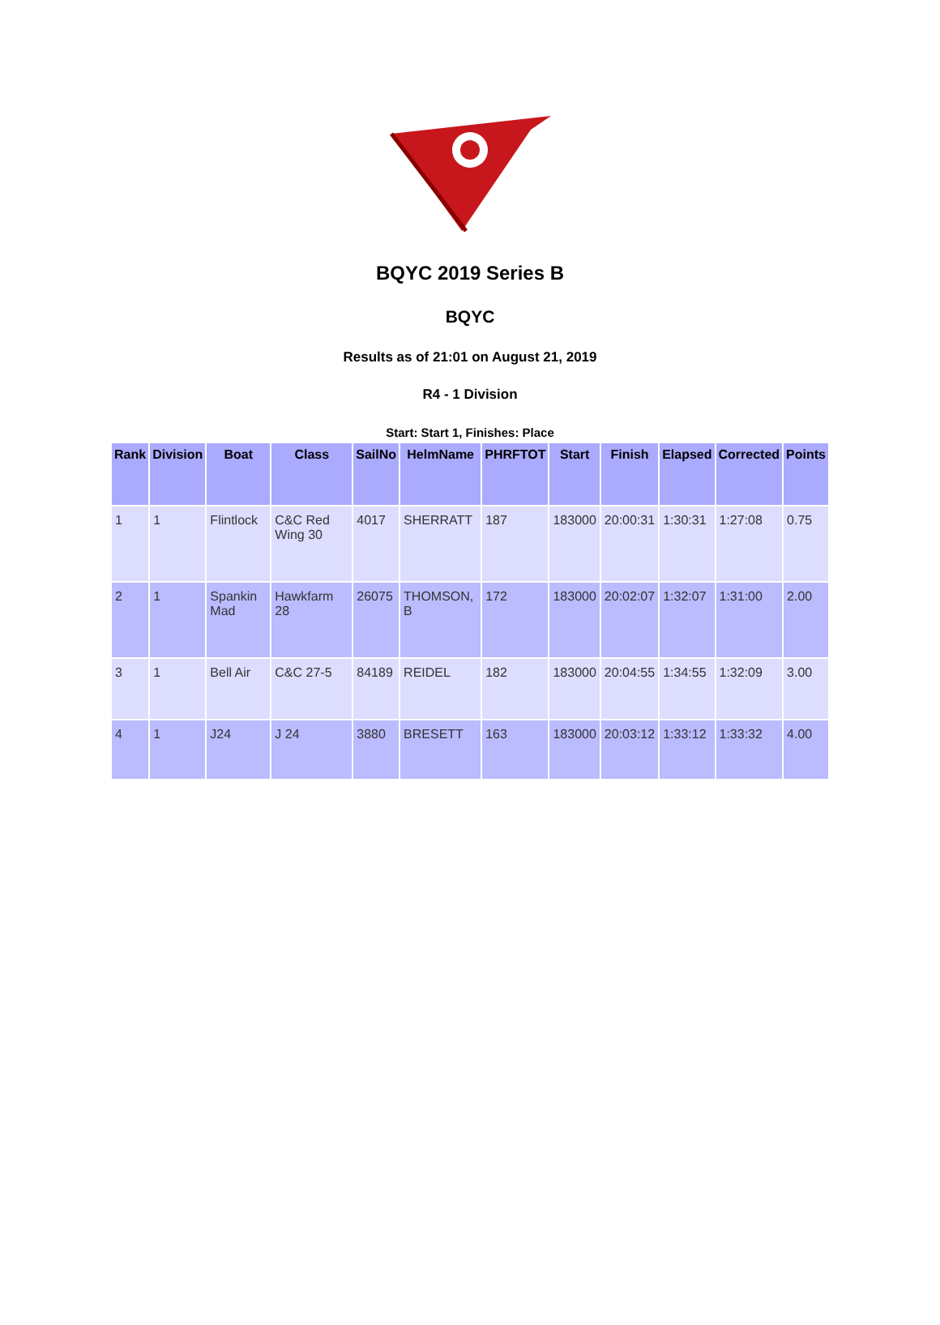BQYC 2019 Series B
BQYC
Results as of 21:01 on August 21, 2019
R4 - 1 Division
Start: Start 1, Finishes: Place
| Rank | Division | Boat | Class | SailNo | HelmName | PHRFTOT | Start | Finish | Elapsed | Corrected | Points |
| --- | --- | --- | --- | --- | --- | --- | --- | --- | --- | --- | --- |
| 1 | 1 | Flintlock | C&C Red Wing 30 | 4017 | SHERRATT | 187 | 183000 | 20:00:31 | 1:30:31 | 1:27:08 | 0.75 |
| 2 | 1 | Spankin Mad | Hawkfarm 28 | 26075 | THOMSON, B | 172 | 183000 | 20:02:07 | 1:32:07 | 1:31:00 | 2.00 |
| 3 | 1 | Bell Air | C&C 27-5 | 84189 | REIDEL | 182 | 183000 | 20:04:55 | 1:34:55 | 1:32:09 | 3.00 |
| 4 | 1 | J24 | J 24 | 3880 | BRESETT | 163 | 183000 | 20:03:12 | 1:33:12 | 1:33:32 | 4.00 |